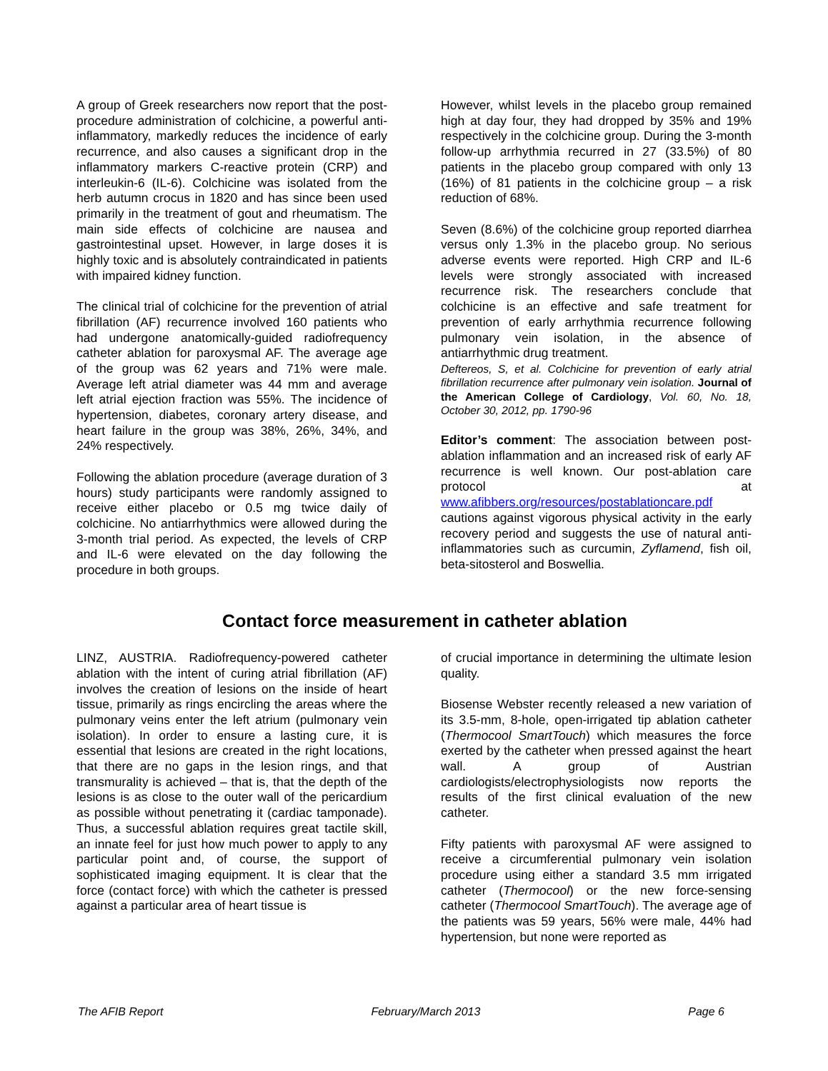A group of Greek researchers now report that the post-procedure administration of colchicine, a powerful anti-inflammatory, markedly reduces the incidence of early recurrence, and also causes a significant drop in the inflammatory markers C-reactive protein (CRP) and interleukin-6 (IL-6). Colchicine was isolated from the herb autumn crocus in 1820 and has since been used primarily in the treatment of gout and rheumatism. The main side effects of colchicine are nausea and gastrointestinal upset. However, in large doses it is highly toxic and is absolutely contraindicated in patients with impaired kidney function.
The clinical trial of colchicine for the prevention of atrial fibrillation (AF) recurrence involved 160 patients who had undergone anatomically-guided radiofrequency catheter ablation for paroxysmal AF. The average age of the group was 62 years and 71% were male. Average left atrial diameter was 44 mm and average left atrial ejection fraction was 55%. The incidence of hypertension, diabetes, coronary artery disease, and heart failure in the group was 38%, 26%, 34%, and 24% respectively.
Following the ablation procedure (average duration of 3 hours) study participants were randomly assigned to receive either placebo or 0.5 mg twice daily of colchicine. No antiarrhythmics were allowed during the 3-month trial period. As expected, the levels of CRP and IL-6 were elevated on the day following the procedure in both groups.
However, whilst levels in the placebo group remained high at day four, they had dropped by 35% and 19% respectively in the colchicine group. During the 3-month follow-up arrhythmia recurred in 27 (33.5%) of 80 patients in the placebo group compared with only 13 (16%) of 81 patients in the colchicine group – a risk reduction of 68%.
Seven (8.6%) of the colchicine group reported diarrhea versus only 1.3% in the placebo group. No serious adverse events were reported. High CRP and IL-6 levels were strongly associated with increased recurrence risk. The researchers conclude that colchicine is an effective and safe treatment for prevention of early arrhythmia recurrence following pulmonary vein isolation, in the absence of antiarrhythmic drug treatment.
Deftereos, S, et al. Colchicine for prevention of early atrial fibrillation recurrence after pulmonary vein isolation. Journal of the American College of Cardiology, Vol. 60, No. 18, October 30, 2012, pp. 1790-96
Editor’s comment: The association between post-ablation inflammation and an increased risk of early AF recurrence is well known. Our post-ablation care protocol at www.afibbers.org/resources/postablationcare.pdf cautions against vigorous physical activity in the early recovery period and suggests the use of natural anti-inflammatories such as curcumin, Zyflamend, fish oil, beta-sitosterol and Boswellia.
Contact force measurement in catheter ablation
LINZ, AUSTRIA. Radiofrequency-powered catheter ablation with the intent of curing atrial fibrillation (AF) involves the creation of lesions on the inside of heart tissue, primarily as rings encircling the areas where the pulmonary veins enter the left atrium (pulmonary vein isolation). In order to ensure a lasting cure, it is essential that lesions are created in the right locations, that there are no gaps in the lesion rings, and that transmurality is achieved – that is, that the depth of the lesions is as close to the outer wall of the pericardium as possible without penetrating it (cardiac tamponade). Thus, a successful ablation requires great tactile skill, an innate feel for just how much power to apply to any particular point and, of course, the support of sophisticated imaging equipment. It is clear that the force (contact force) with which the catheter is pressed against a particular area of heart tissue is
of crucial importance in determining the ultimate lesion quality.
Biosense Webster recently released a new variation of its 3.5-mm, 8-hole, open-irrigated tip ablation catheter (Thermocool SmartTouch) which measures the force exerted by the catheter when pressed against the heart wall. A group of Austrian cardiologists/electrophysiologists now reports the results of the first clinical evaluation of the new catheter.
Fifty patients with paroxysmal AF were assigned to receive a circumferential pulmonary vein isolation procedure using either a standard 3.5 mm irrigated catheter (Thermocool) or the new force-sensing catheter (Thermocool SmartTouch). The average age of the patients was 59 years, 56% were male, 44% had hypertension, but none were reported as
The AFIB Report February/March 2013 Page 6